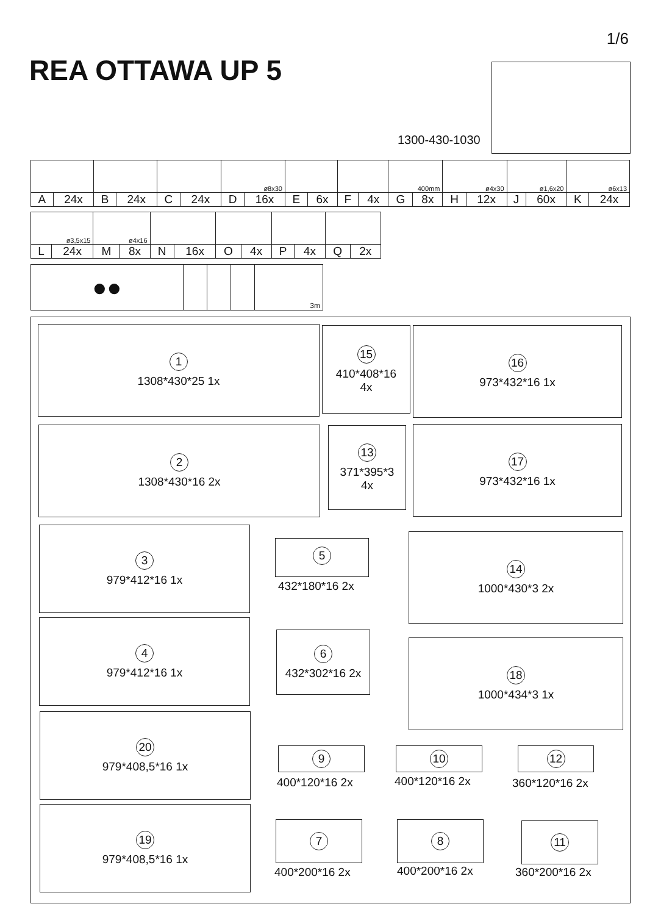1/6
REA OTTAWA UP 5
1300-430-1030
| | | | | | | ø8x30 | | | | | | 400mm | | ø4x30 | | ø1,6x20 | | ø6x13 | |
| A | 24x | B | 24x | C | 24x | D | 16x | E | 6x | F | 4x | G | 8x | H | 12x | J | 60x | K | 24x |
| ø3,5x15 | | ø4x16 | | | | | | | | | |
| L | 24x | M | 8x | N | 16x | O | 4x | P | 4x | Q | 2x |
| ●● | | | | 3m |
1
1308*430*25 1x
15
410*408*16
4x
16
973*432*16 1x
2
1308*430*16 2x
13
371*395*3
4x
17
973*432*16 1x
3
979*412*16 1x
5
432*180*16 2x
14
1000*430*3 2x
4
979*412*16 1x
6
432*302*16 2x
18
1000*434*3 1x
20
979*408,5*16 1x
9
400*120*16 2x
10
400*120*16 2x
12
360*120*16 2x
19
979*408,5*16 1x
7
400*200*16 2x
8
400*200*16 2x
11
360*200*16 2x